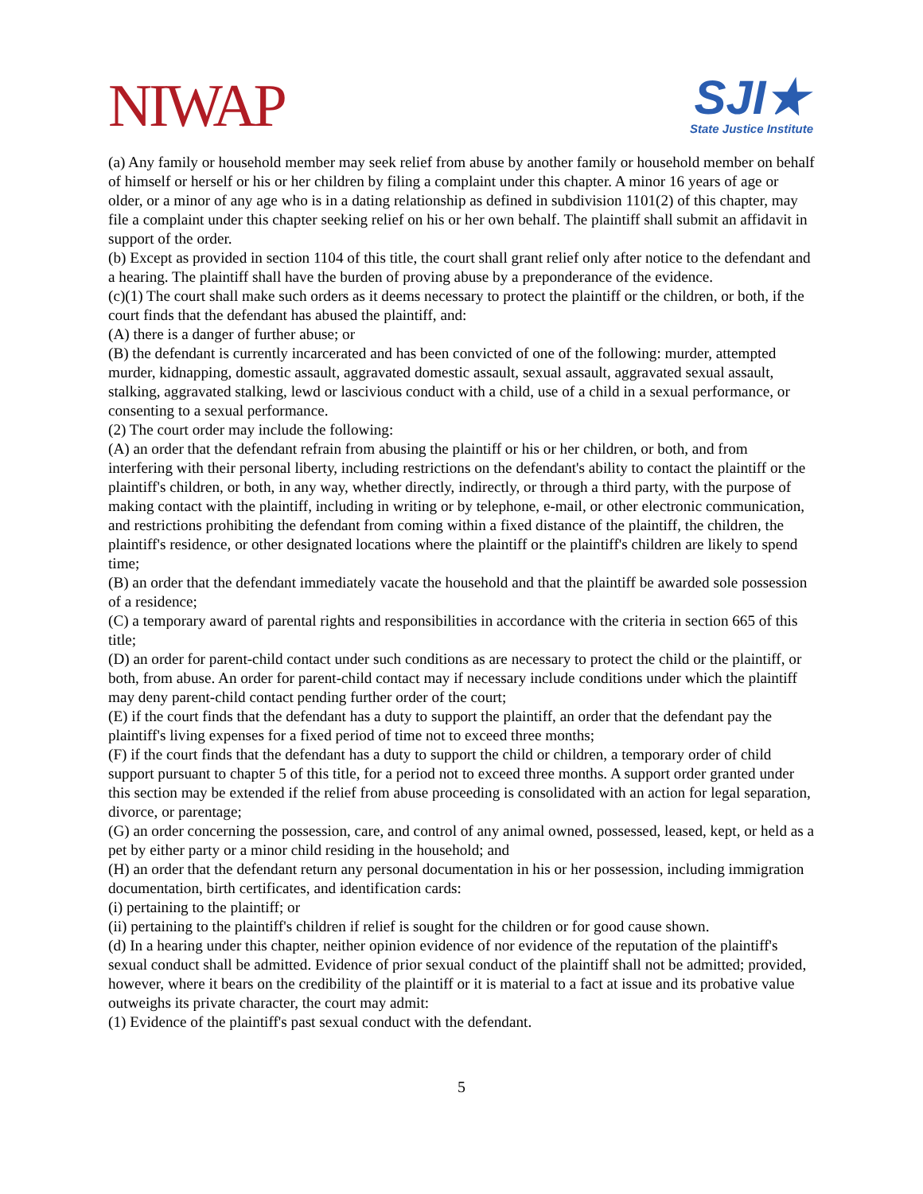NIWAP
SJI★
State Justice Institute
(a) Any family or household member may seek relief from abuse by another family or household member on behalf of himself or herself or his or her children by filing a complaint under this chapter. A minor 16 years of age or older, or a minor of any age who is in a dating relationship as defined in subdivision 1101(2) of this chapter, may file a complaint under this chapter seeking relief on his or her own behalf. The plaintiff shall submit an affidavit in support of the order.
(b) Except as provided in section 1104 of this title, the court shall grant relief only after notice to the defendant and a hearing. The plaintiff shall have the burden of proving abuse by a preponderance of the evidence.
(c)(1) The court shall make such orders as it deems necessary to protect the plaintiff or the children, or both, if the court finds that the defendant has abused the plaintiff, and:
(A) there is a danger of further abuse; or
(B) the defendant is currently incarcerated and has been convicted of one of the following: murder, attempted murder, kidnapping, domestic assault, aggravated domestic assault, sexual assault, aggravated sexual assault, stalking, aggravated stalking, lewd or lascivious conduct with a child, use of a child in a sexual performance, or consenting to a sexual performance.
(2) The court order may include the following:
(A) an order that the defendant refrain from abusing the plaintiff or his or her children, or both, and from interfering with their personal liberty, including restrictions on the defendant's ability to contact the plaintiff or the plaintiff's children, or both, in any way, whether directly, indirectly, or through a third party, with the purpose of making contact with the plaintiff, including in writing or by telephone, e-mail, or other electronic communication, and restrictions prohibiting the defendant from coming within a fixed distance of the plaintiff, the children, the plaintiff's residence, or other designated locations where the plaintiff or the plaintiff's children are likely to spend time;
(B) an order that the defendant immediately vacate the household and that the plaintiff be awarded sole possession of a residence;
(C) a temporary award of parental rights and responsibilities in accordance with the criteria in section 665 of this title;
(D) an order for parent-child contact under such conditions as are necessary to protect the child or the plaintiff, or both, from abuse. An order for parent-child contact may if necessary include conditions under which the plaintiff may deny parent-child contact pending further order of the court;
(E) if the court finds that the defendant has a duty to support the plaintiff, an order that the defendant pay the plaintiff's living expenses for a fixed period of time not to exceed three months;
(F) if the court finds that the defendant has a duty to support the child or children, a temporary order of child support pursuant to chapter 5 of this title, for a period not to exceed three months. A support order granted under this section may be extended if the relief from abuse proceeding is consolidated with an action for legal separation, divorce, or parentage;
(G) an order concerning the possession, care, and control of any animal owned, possessed, leased, kept, or held as a pet by either party or a minor child residing in the household; and
(H) an order that the defendant return any personal documentation in his or her possession, including immigration documentation, birth certificates, and identification cards:
(i) pertaining to the plaintiff; or
(ii) pertaining to the plaintiff's children if relief is sought for the children or for good cause shown.
(d) In a hearing under this chapter, neither opinion evidence of nor evidence of the reputation of the plaintiff's sexual conduct shall be admitted. Evidence of prior sexual conduct of the plaintiff shall not be admitted; provided, however, where it bears on the credibility of the plaintiff or it is material to a fact at issue and its probative value outweighs its private character, the court may admit:
(1) Evidence of the plaintiff's past sexual conduct with the defendant.
5